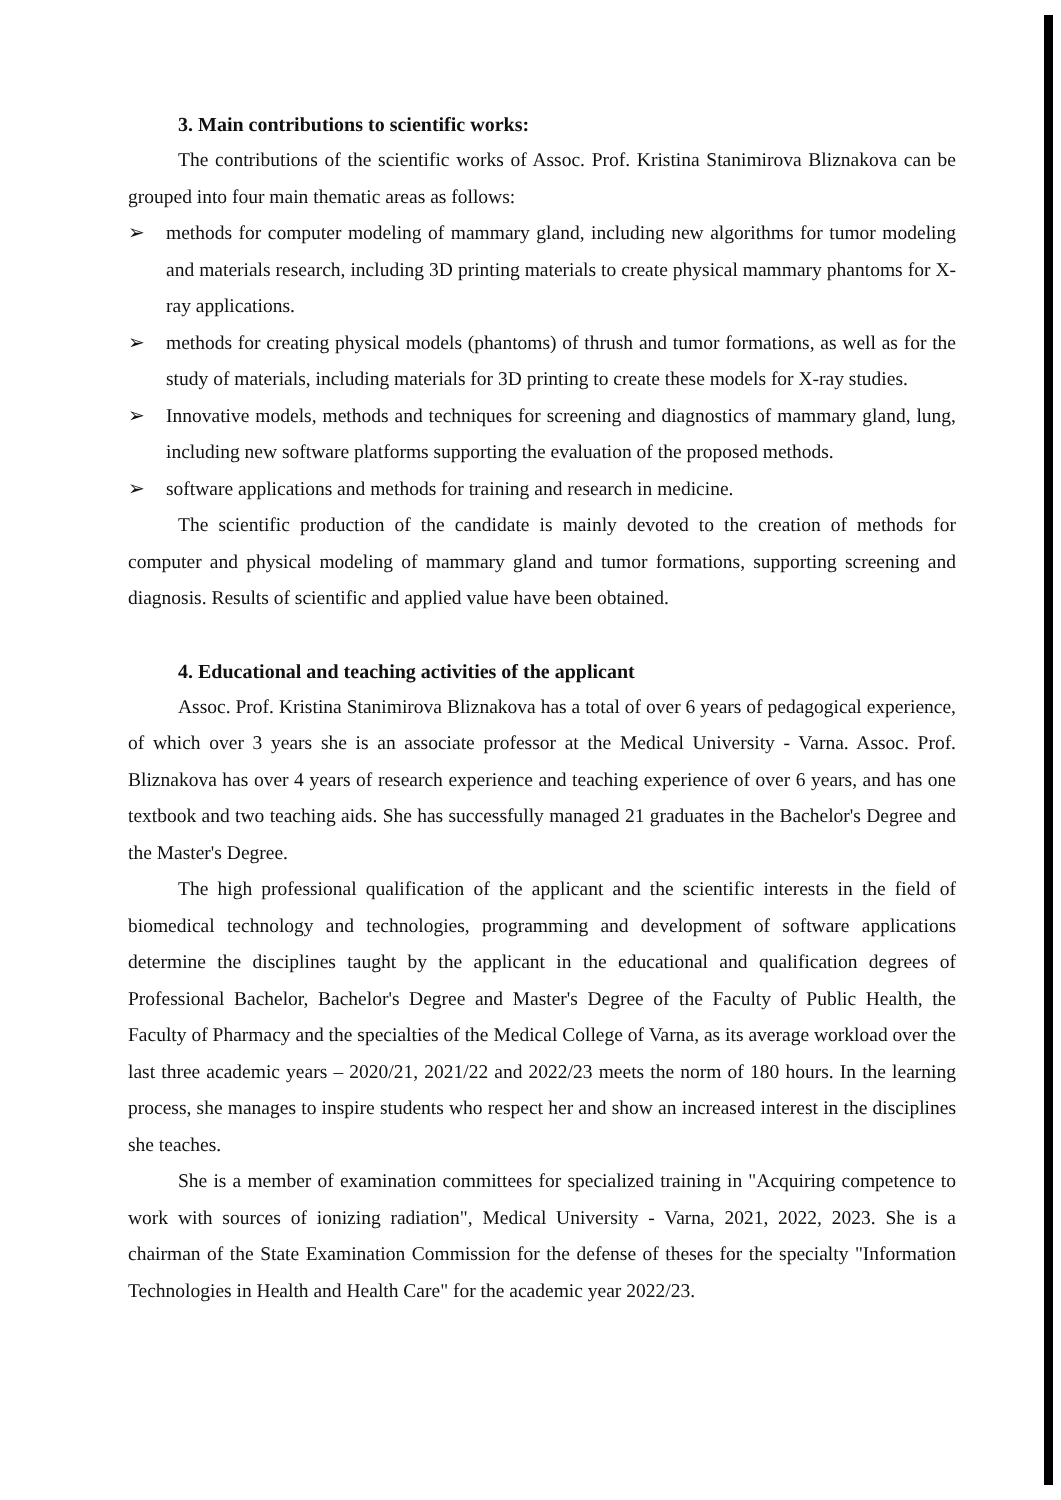3. Main contributions to scientific works:
The contributions of the scientific works of Assoc. Prof. Kristina Stanimirova Bliznakova can be grouped into four main thematic areas as follows:
➢ methods for computer modeling of mammary gland, including new algorithms for tumor modeling and materials research, including 3D printing materials to create physical mammary phantoms for X-ray applications.
➢ methods for creating physical models (phantoms) of thrush and tumor formations, as well as for the study of materials, including materials for 3D printing to create these models for X-ray studies.
➢ Innovative models, methods and techniques for screening and diagnostics of mammary gland, lung, including new software platforms supporting the evaluation of the proposed methods.
➢ software applications and methods for training and research in medicine.
The scientific production of the candidate is mainly devoted to the creation of methods for computer and physical modeling of mammary gland and tumor formations, supporting screening and diagnosis. Results of scientific and applied value have been obtained.
4. Educational and teaching activities of the applicant
Assoc. Prof. Kristina Stanimirova Bliznakova has a total of over 6 years of pedagogical experience, of which over 3 years she is an associate professor at the Medical University - Varna. Assoc. Prof. Bliznakova has over 4 years of research experience and teaching experience of over 6 years, and has one textbook and two teaching aids. She has successfully managed 21 graduates in the Bachelor's Degree and the Master's Degree.
The high professional qualification of the applicant and the scientific interests in the field of biomedical technology and technologies, programming and development of software applications determine the disciplines taught by the applicant in the educational and qualification degrees of Professional Bachelor, Bachelor's Degree and Master's Degree of the Faculty of Public Health, the Faculty of Pharmacy and the specialties of the Medical College of Varna, as its average workload over the last three academic years – 2020/21, 2021/22 and 2022/23 meets the norm of 180 hours. In the learning process, she manages to inspire students who respect her and show an increased interest in the disciplines she teaches.
She is a member of examination committees for specialized training in "Acquiring competence to work with sources of ionizing radiation", Medical University - Varna, 2021, 2022, 2023. She is a chairman of the State Examination Commission for the defense of theses for the specialty "Information Technologies in Health and Health Care" for the academic year 2022/23.